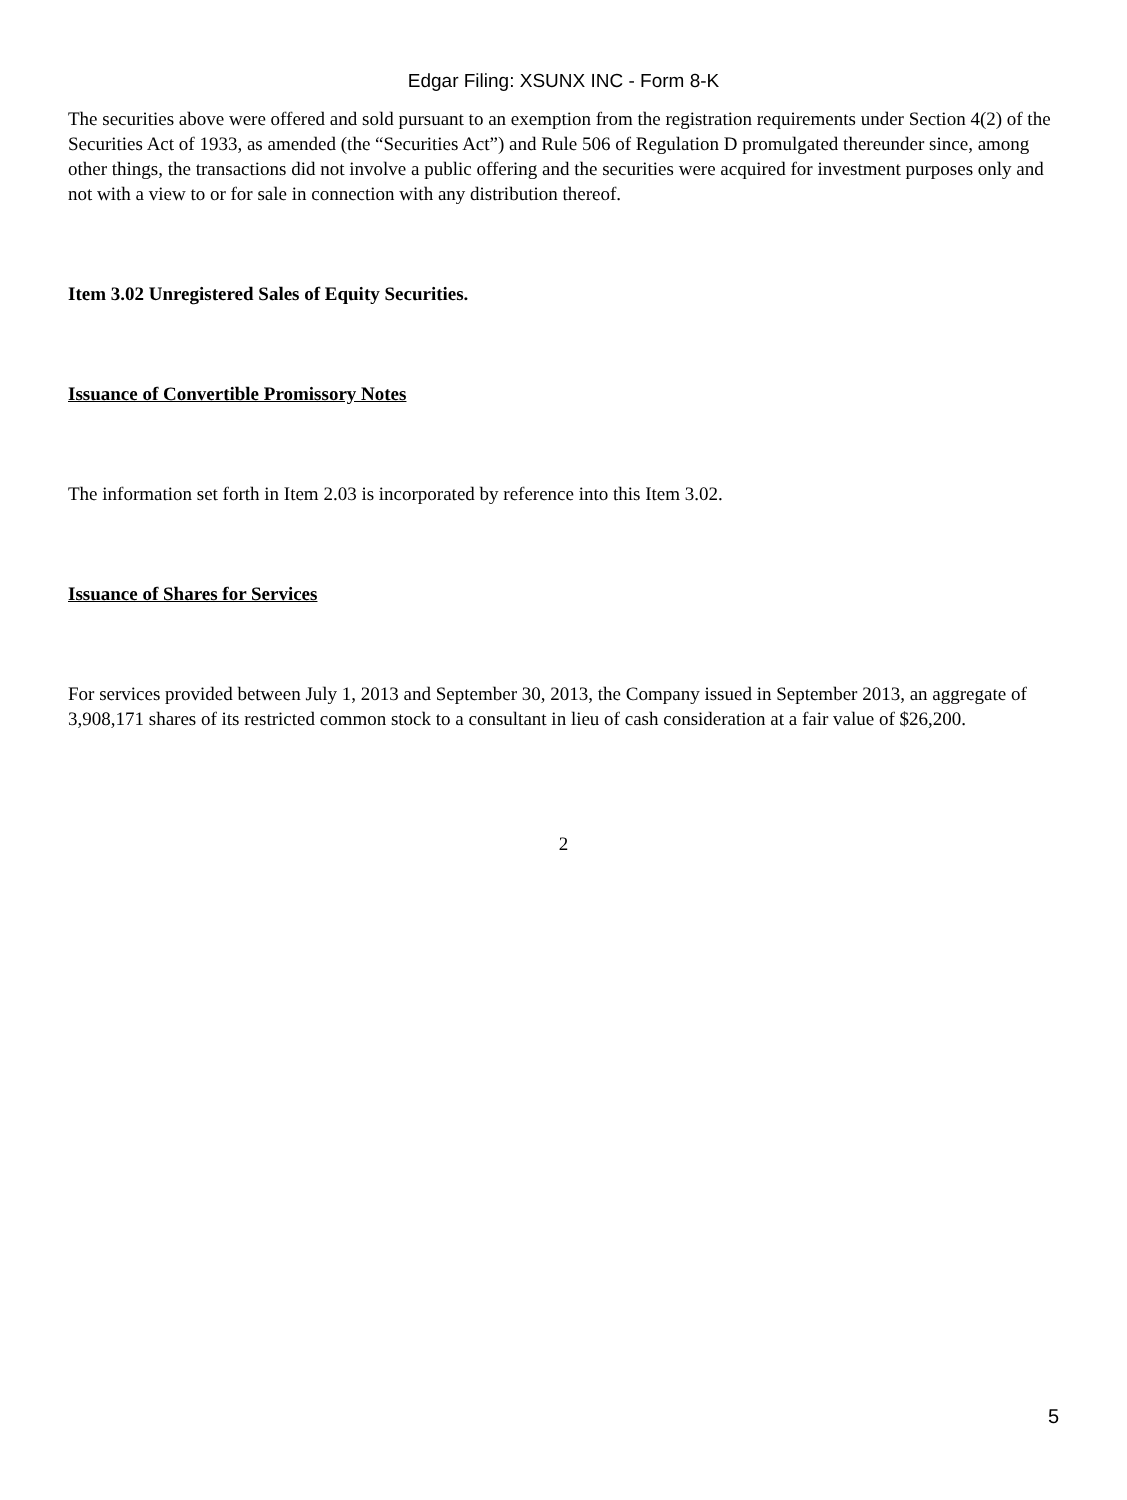Edgar Filing: XSUNX INC - Form 8-K
The securities above were offered and sold pursuant to an exemption from the registration requirements under Section 4(2) of the Securities Act of 1933, as amended (the “Securities Act”) and Rule 506 of Regulation D promulgated thereunder since, among other things, the transactions did not involve a public offering and the securities were acquired for investment purposes only and not with a view to or for sale in connection with any distribution thereof.
Item 3.02 Unregistered Sales of Equity Securities.
Issuance of Convertible Promissory Notes
The information set forth in Item 2.03 is incorporated by reference into this Item 3.02.
Issuance of Shares for Services
For services provided between July 1, 2013 and September 30, 2013, the Company issued in September 2013, an aggregate of 3,908,171 shares of its restricted common stock to a consultant in lieu of cash consideration at a fair value of $26,200.
2
5